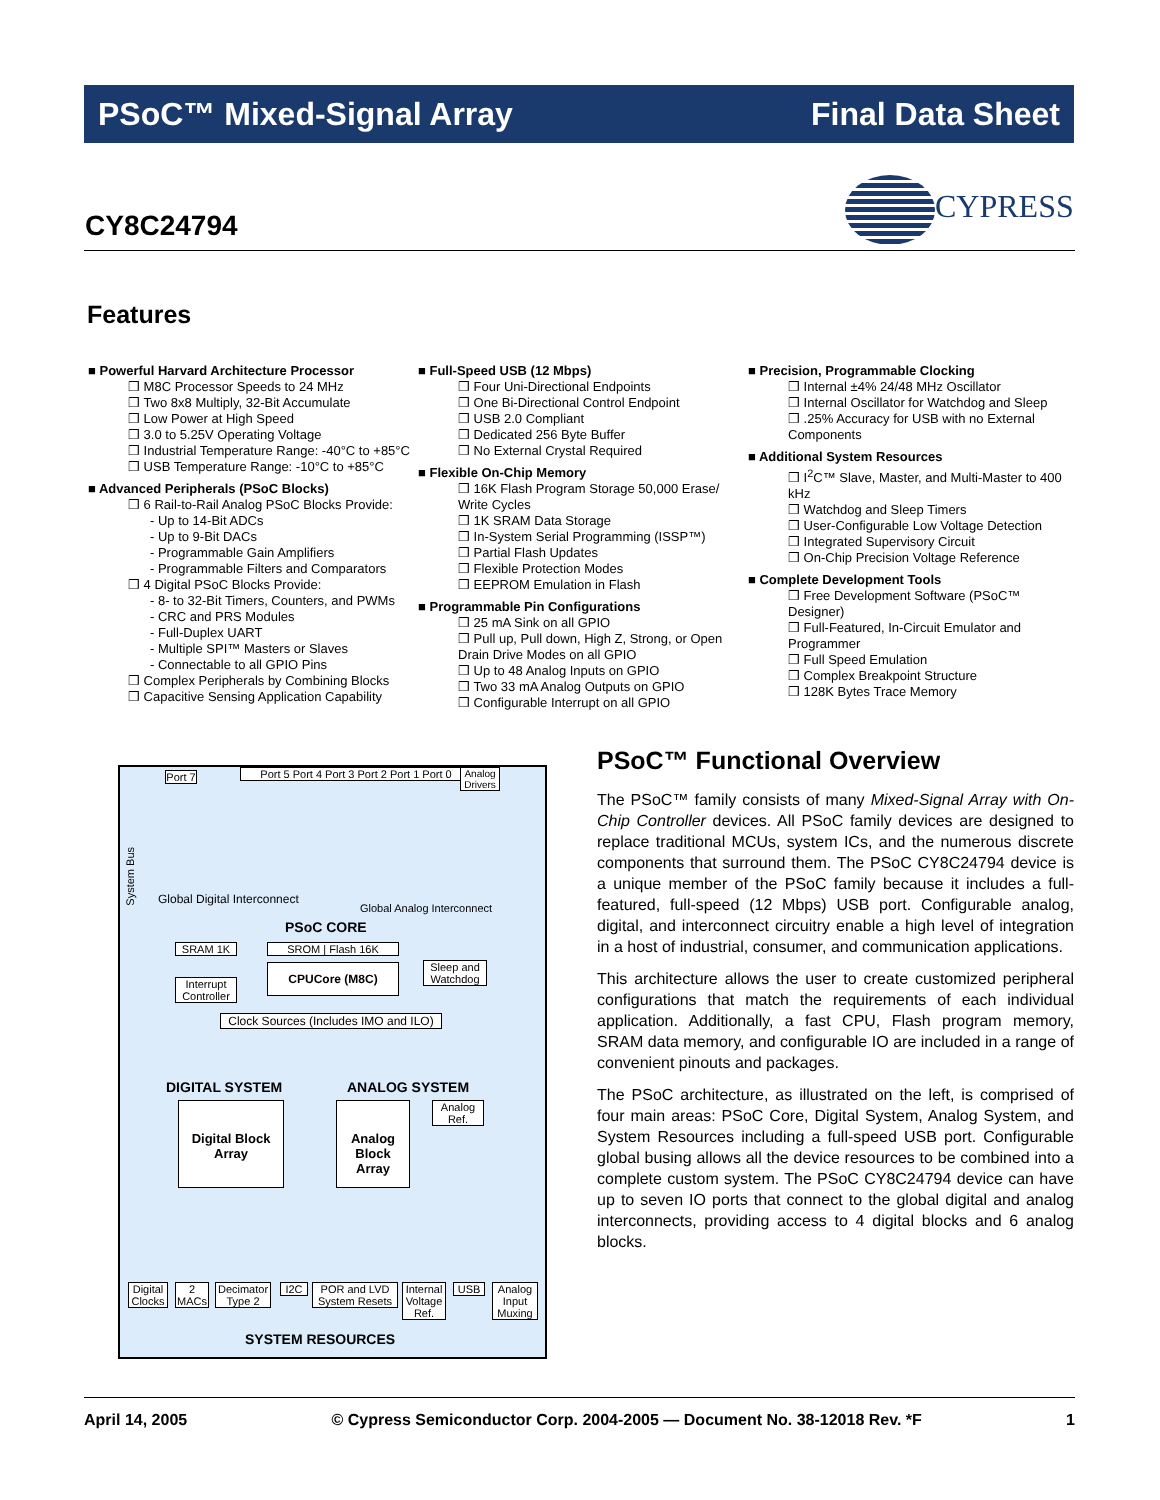PSoC™ Mixed-Signal Array Final Data Sheet
CY8C24794
CYPRESS
Features
■ Powerful Harvard Architecture Processor
❒ M8C Processor Speeds to 24 MHz
❒ Two 8x8 Multiply, 32-Bit Accumulate
❒ Low Power at High Speed
❒ 3.0 to 5.25V Operating Voltage
❒ Industrial Temperature Range: -40°C to +85°C
❒ USB Temperature Range: -10°C to +85°C
■ Advanced Peripherals (PSoC Blocks)
❒ 6 Rail-to-Rail Analog PSoC Blocks Provide:
- Up to 14-Bit ADCs
- Up to 9-Bit DACs
- Programmable Gain Amplifiers
- Programmable Filters and Comparators
❒ 4 Digital PSoC Blocks Provide:
- 8- to 32-Bit Timers, Counters, and PWMs
- CRC and PRS Modules
- Full-Duplex UART
- Multiple SPI™ Masters or Slaves
- Connectable to all GPIO Pins
❒ Complex Peripherals by Combining Blocks
❒ Capacitive Sensing Application Capability
■ Full-Speed USB (12 Mbps)
❒ Four Uni-Directional Endpoints
❒ One Bi-Directional Control Endpoint
❒ USB 2.0 Compliant
❒ Dedicated 256 Byte Buffer
❒ No External Crystal Required
■ Flexible On-Chip Memory
❒ 16K Flash Program Storage 50,000 Erase/ Write Cycles
❒ 1K SRAM Data Storage
❒ In-System Serial Programming (ISSP™)
❒ Partial Flash Updates
❒ Flexible Protection Modes
❒ EEPROM Emulation in Flash
■ Programmable Pin Configurations
❒ 25 mA Sink on all GPIO
❒ Pull up, Pull down, High Z, Strong, or Open Drain Drive Modes on all GPIO
❒ Up to 48 Analog Inputs on GPIO
❒ Two 33 mA Analog Outputs on GPIO
❒ Configurable Interrupt on all GPIO
■ Precision, Programmable Clocking
❒ Internal ±4% 24/48 MHz Oscillator
❒ Internal Oscillator for Watchdog and Sleep
❒ .25% Accuracy for USB with no External Components
■ Additional System Resources
❒ I<sup>2</sup>C™ Slave, Master, and Multi-Master to 400 kHz
❒ Watchdog and Sleep Timers
❒ User-Configurable Low Voltage Detection
❒ Integrated Supervisory Circuit
❒ On-Chip Precision Voltage Reference
■ Complete Development Tools
❒ Free Development Software (PSoC™ Designer)
❒ Full-Featured, In-Circuit Emulator and Programmer
❒ Full Speed Emulation
❒ Complex Breakpoint Structure
❒ 128K Bytes Trace Memory
Port 7
Port 5 Port 4 Port 3 Port 2 Port 1 Port 0
Analog Drivers
System Bus
Global Digital Interconnect
Global Analog Interconnect
PSoC CORE
SRAM 1K SROM | Flash 16K
CPUCore (M8C)
Interrupt Controller
Sleep and Watchdog
Clock Sources (Includes IMO and ILO)
DIGITAL SYSTEM ANALOG SYSTEM
Digital Block Array
Analog Block Array
Analog Ref.
Digital Clocks
2 MACs
Decimator Type 2
I2C
POR and LVD System Resets
Internal Voltage Ref.
USB
Analog Input Muxing
SYSTEM RESOURCES
PSoC™ Functional Overview
The PSoC™ family consists of many Mixed-Signal Array with On-Chip Controller devices. All PSoC family devices are designed to replace traditional MCUs, system ICs, and the numerous discrete components that surround them. The PSoC CY8C24794 device is a unique member of the PSoC family because it includes a full-featured, full-speed (12 Mbps) USB port. Configurable analog, digital, and interconnect circuitry enable a high level of integration in a host of industrial, consumer, and communication applications.
This architecture allows the user to create customized peripheral configurations that match the requirements of each individual application. Additionally, a fast CPU, Flash program memory, SRAM data memory, and configurable IO are included in a range of convenient pinouts and packages.
The PSoC architecture, as illustrated on the left, is comprised of four main areas: PSoC Core, Digital System, Analog System, and System Resources including a full-speed USB port. Configurable global busing allows all the device resources to be combined into a complete custom system. The PSoC CY8C24794 device can have up to seven IO ports that connect to the global digital and analog interconnects, providing access to 4 digital blocks and 6 analog blocks.
April 14, 2005 © Cypress Semiconductor Corp. 2004-2005 — Document No. 38-12018 Rev. *F 1